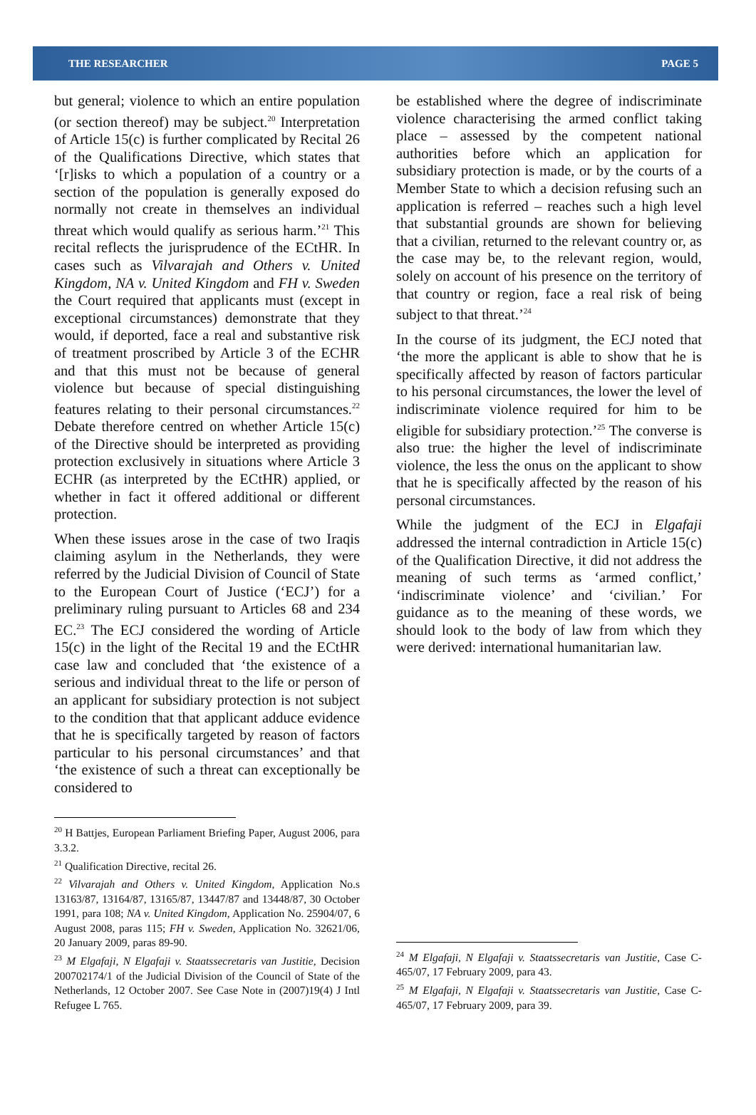THE RESEARCHER PAGE 5
but general; violence to which an entire population (or section thereof) may be subject.<sup>20</sup> Interpretation of Article 15(c) is further complicated by Recital 26 of the Qualifications Directive, which states that ‘[r]isks to which a population of a country or a section of the population is generally exposed do normally not create in themselves an individual threat which would qualify as serious harm.’<sup>21</sup> This recital reflects the jurisprudence of the ECtHR. In cases such as Vilvarajah and Others v. United Kingdom, NA v. United Kingdom and FH v. Sweden the Court required that applicants must (except in exceptional circumstances) demonstrate that they would, if deported, face a real and substantive risk of treatment proscribed by Article 3 of the ECHR and that this must not be because of general violence but because of special distinguishing features relating to their personal circumstances.<sup>22</sup> Debate therefore centred on whether Article 15(c) of the Directive should be interpreted as providing protection exclusively in situations where Article 3 ECHR (as interpreted by the ECtHR) applied, or whether in fact it offered additional or different protection.
When these issues arose in the case of two Iraqis claiming asylum in the Netherlands, they were referred by the Judicial Division of Council of State to the European Court of Justice (‘ECJ’) for a preliminary ruling pursuant to Articles 68 and 234 EC.<sup>23</sup> The ECJ considered the wording of Article 15(c) in the light of the Recital 19 and the ECtHR case law and concluded that ‘the existence of a serious and individual threat to the life or person of an applicant for subsidiary protection is not subject to the condition that that applicant adduce evidence that he is specifically targeted by reason of factors particular to his personal circumstances’ and that ‘the existence of such a threat can exceptionally be considered to
<sup>20</sup> H Battjes, European Parliament Briefing Paper, August 2006, para 3.3.2.
<sup>21</sup> Qualification Directive, recital 26.
<sup>22</sup> Vilvarajah and Others v. United Kingdom, Application No.s 13163/87, 13164/87, 13165/87, 13447/87 and 13448/87, 30 October 1991, para 108; NA v. United Kingdom, Application No. 25904/07, 6 August 2008, paras 115; FH v. Sweden, Application No. 32621/06, 20 January 2009, paras 89-90.
<sup>23</sup> M Elgafaji, N Elgafaji v. Staatssecretaris van Justitie, Decision 200702174/1 of the Judicial Division of the Council of State of the Netherlands, 12 October 2007. See Case Note in (2007)19(4) J Intl Refugee L 765.
be established where the degree of indiscriminate violence characterising the armed conflict taking place – assessed by the competent national authorities before which an application for subsidiary protection is made, or by the courts of a Member State to which a decision refusing such an application is referred – reaches such a high level that substantial grounds are shown for believing that a civilian, returned to the relevant country or, as the case may be, to the relevant region, would, solely on account of his presence on the territory of that country or region, face a real risk of being subject to that threat.’<sup>24</sup>
In the course of its judgment, the ECJ noted that ‘the more the applicant is able to show that he is specifically affected by reason of factors particular to his personal circumstances, the lower the level of indiscriminate violence required for him to be eligible for subsidiary protection.’<sup>25</sup> The converse is also true: the higher the level of indiscriminate violence, the less the onus on the applicant to show that he is specifically affected by the reason of his personal circumstances.
While the judgment of the ECJ in Elgafaji addressed the internal contradiction in Article 15(c) of the Qualification Directive, it did not address the meaning of such terms as ‘armed conflict,’ ‘indiscriminate violence’ and ‘civilian.’ For guidance as to the meaning of these words, we should look to the body of law from which they were derived: international humanitarian law.
<sup>24</sup> M Elgafaji, N Elgafaji v. Staatssecretaris van Justitie, Case C-465/07, 17 February 2009, para 43.
<sup>25</sup> M Elgafaji, N Elgafaji v. Staatssecretaris van Justitie, Case C-465/07, 17 February 2009, para 39.